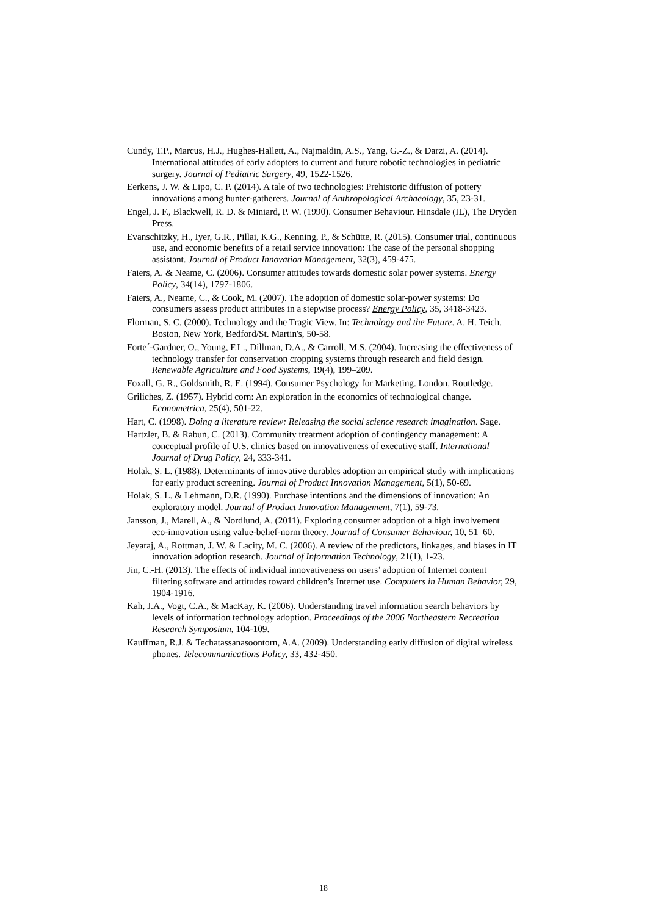Cundy, T.P., Marcus, H.J., Hughes-Hallett, A., Najmaldin, A.S., Yang, G.-Z., & Darzi, A. (2014). International attitudes of early adopters to current and future robotic technologies in pediatric surgery. Journal of Pediatric Surgery, 49, 1522-1526.
Eerkens, J. W. & Lipo, C. P. (2014). A tale of two technologies: Prehistoric diffusion of pottery innovations among hunter-gatherers. Journal of Anthropological Archaeology, 35, 23-31.
Engel, J. F., Blackwell, R. D. & Miniard, P. W. (1990). Consumer Behaviour. Hinsdale (IL), The Dryden Press.
Evanschitzky, H., Iyer, G.R., Pillai, K.G., Kenning, P., & Schütte, R. (2015). Consumer trial, continuous use, and economic benefits of a retail service innovation: The case of the personal shopping assistant. Journal of Product Innovation Management, 32(3), 459-475.
Faiers, A. & Neame, C. (2006). Consumer attitudes towards domestic solar power systems. Energy Policy, 34(14), 1797-1806.
Faiers, A., Neame, C., & Cook, M. (2007). The adoption of domestic solar-power systems: Do consumers assess product attributes in a stepwise process? Energy Policy, 35, 3418-3423.
Florman, S. C. (2000). Technology and the Tragic View. In: Technology and the Future. A. H. Teich. Boston, New York, Bedford/St. Martin's, 50-58.
Forte´-Gardner, O., Young, F.L., Dillman, D.A., & Carroll, M.S. (2004). Increasing the effectiveness of technology transfer for conservation cropping systems through research and field design. Renewable Agriculture and Food Systems, 19(4), 199–209.
Foxall, G. R., Goldsmith, R. E. (1994). Consumer Psychology for Marketing. London, Routledge.
Griliches, Z. (1957). Hybrid corn: An exploration in the economics of technological change. Econometrica, 25(4), 501-22.
Hart, C. (1998). Doing a literature review: Releasing the social science research imagination. Sage.
Hartzler, B. & Rabun, C. (2013). Community treatment adoption of contingency management: A conceptual profile of U.S. clinics based on innovativeness of executive staff. International Journal of Drug Policy, 24, 333-341.
Holak, S. L. (1988). Determinants of innovative durables adoption an empirical study with implications for early product screening. Journal of Product Innovation Management, 5(1), 50-69.
Holak, S. L. & Lehmann, D.R. (1990). Purchase intentions and the dimensions of innovation: An exploratory model. Journal of Product Innovation Management, 7(1), 59-73.
Jansson, J., Marell, A., & Nordlund, A. (2011). Exploring consumer adoption of a high involvement eco-innovation using value-belief-norm theory. Journal of Consumer Behaviour, 10, 51–60.
Jeyaraj, A., Rottman, J. W. & Lacity, M. C. (2006). A review of the predictors, linkages, and biases in IT innovation adoption research. Journal of Information Technology, 21(1), 1-23.
Jin, C.-H. (2013). The effects of individual innovativeness on users’ adoption of Internet content filtering software and attitudes toward children’s Internet use. Computers in Human Behavior, 29, 1904-1916.
Kah, J.A., Vogt, C.A., & MacKay, K. (2006). Understanding travel information search behaviors by levels of information technology adoption. Proceedings of the 2006 Northeastern Recreation Research Symposium, 104-109.
Kauffman, R.J. & Techatassanasoontorn, A.A. (2009). Understanding early diffusion of digital wireless phones. Telecommunications Policy, 33, 432-450.
18